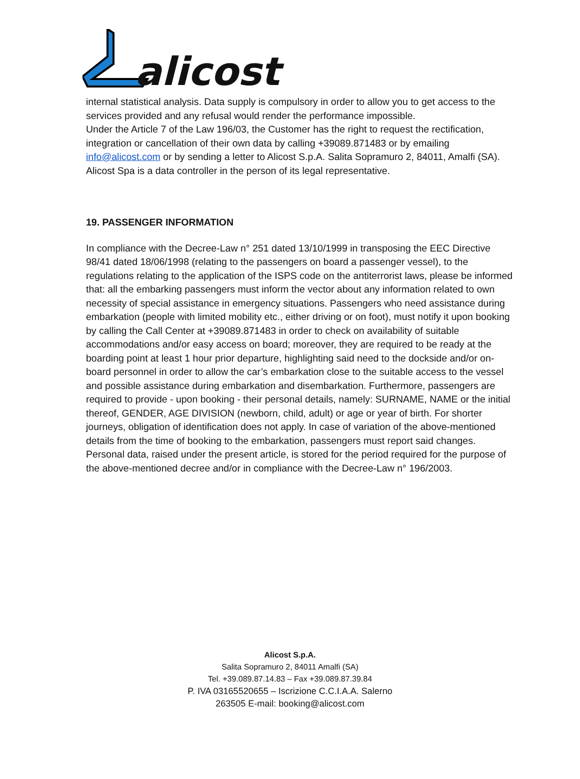alicost
internal statistical analysis. Data supply is compulsory in order to allow you to get access to the services provided and any refusal would render the performance impossible.
Under the Article 7 of the Law 196/03, the Customer has the right to request the rectification, integration or cancellation of their own data by calling +39089.871483 or by emailing info@alicost.com or by sending a letter to Alicost S.p.A. Salita Sopramuro 2, 84011, Amalfi (SA). Alicost Spa is a data controller in the person of its legal representative.
19. PASSENGER INFORMATION
In compliance with the Decree-Law n° 251 dated 13/10/1999 in transposing the EEC Directive 98/41 dated 18/06/1998 (relating to the passengers on board a passenger vessel), to the regulations relating to the application of the ISPS code on the antiterrorist laws, please be informed that: all the embarking passengers must inform the vector about any information related to own necessity of special assistance in emergency situations. Passengers who need assistance during embarkation (people with limited mobility etc., either driving or on foot), must notify it upon booking by calling the Call Center at +39089.871483 in order to check on availability of suitable accommodations and/or easy access on board; moreover, they are required to be ready at the boarding point at least 1 hour prior departure, highlighting said need to the dockside and/or on-board personnel in order to allow the car’s embarkation close to the suitable access to the vessel and possible assistance during embarkation and disembarkation. Furthermore, passengers are required to provide - upon booking - their personal details, namely: SURNAME, NAME or the initial thereof, GENDER, AGE DIVISION (newborn, child, adult) or age or year of birth. For shorter journeys, obligation of identification does not apply. In case of variation of the above-mentioned details from the time of booking to the embarkation, passengers must report said changes. Personal data, raised under the present article, is stored for the period required for the purpose of the above-mentioned decree and/or in compliance with the Decree-Law n° 196/2003.
Alicost S.p.A.
Salita Sopramuro 2, 84011 Amalfi (SA)
Tel. +39.089.87.14.83 – Fax +39.089.87.39.84
P. IVA 03165520655 – Iscrizione C.C.I.A.A. Salerno
263505 E-mail: booking@alicost.com